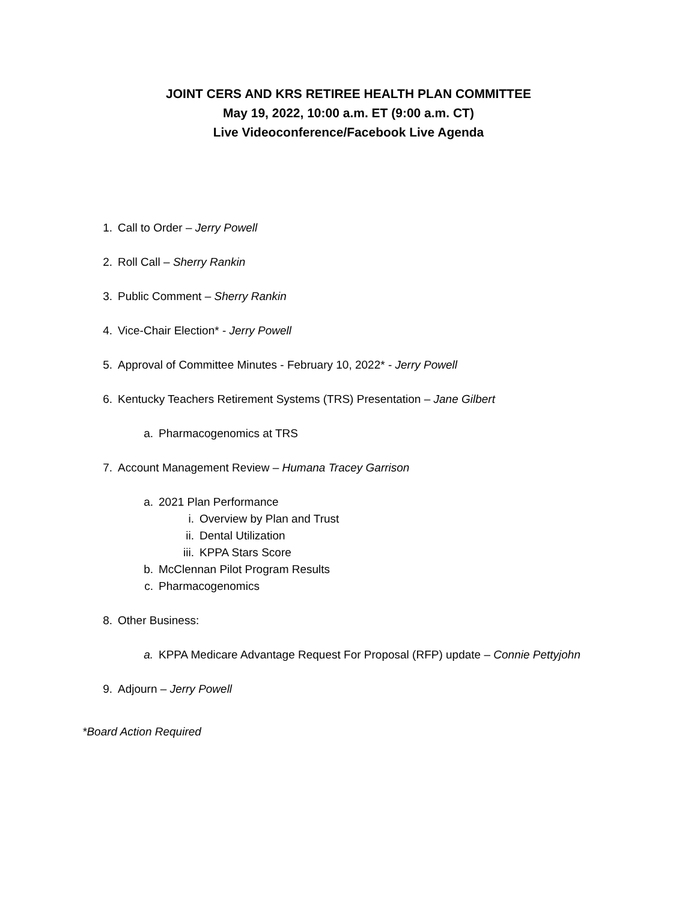JOINT CERS AND KRS RETIREE HEALTH PLAN COMMITTEE
May 19, 2022, 10:00 a.m. ET (9:00 a.m. CT)
Live Videoconference/Facebook Live Agenda
1. Call to Order – Jerry Powell
2. Roll Call – Sherry Rankin
3. Public Comment – Sherry Rankin
4. Vice-Chair Election* - Jerry Powell
5. Approval of Committee Minutes - February 10, 2022* - Jerry Powell
6. Kentucky Teachers Retirement Systems (TRS) Presentation – Jane Gilbert
a. Pharmacogenomics at TRS
7. Account Management Review – Humana Tracey Garrison
a. 2021 Plan Performance
i. Overview by Plan and Trust
ii. Dental Utilization
iii. KPPA Stars Score
b. McClennan Pilot Program Results
c. Pharmacogenomics
8. Other Business:
a. KPPA Medicare Advantage Request For Proposal (RFP) update – Connie Pettyjohn
9. Adjourn – Jerry Powell
*Board Action Required